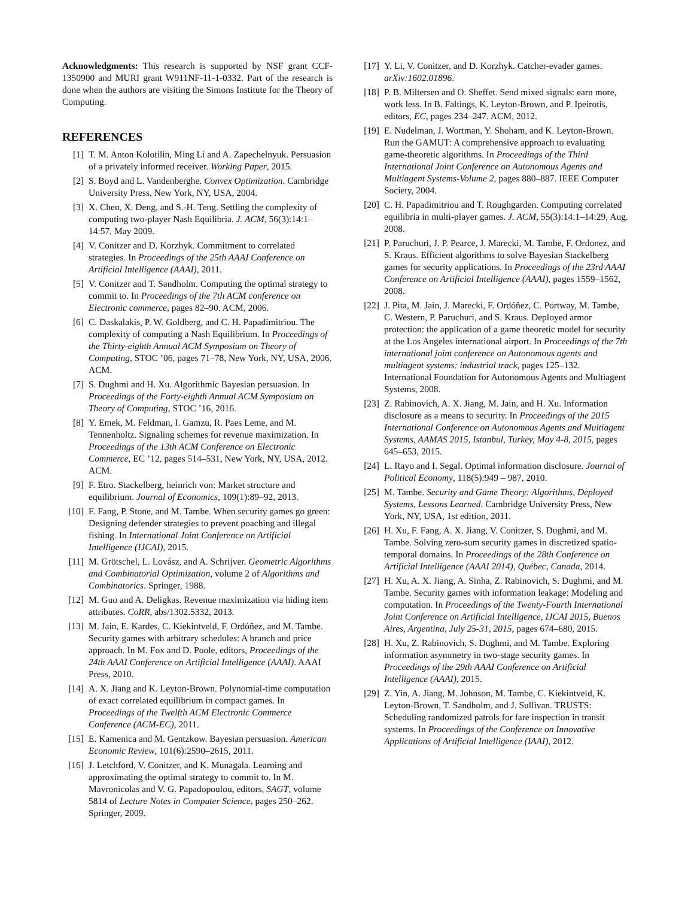Acknowledgments: This research is supported by NSF grant CCF-1350900 and MURI grant W911NF-11-1-0332. Part of the research is done when the authors are visiting the Simons Institute for the Theory of Computing.
REFERENCES
[1] T. M. Anton Kolotilin, Ming Li and A. Zapechelnyuk. Persuasion of a privately informed receiver. Working Paper, 2015.
[2] S. Boyd and L. Vandenberghe. Convex Optimization. Cambridge University Press, New York, NY, USA, 2004.
[3] X. Chen, X. Deng, and S.-H. Teng. Settling the complexity of computing two-player Nash Equilibria. J. ACM, 56(3):14:1–14:57, May 2009.
[4] V. Conitzer and D. Korzhyk. Commitment to correlated strategies. In Proceedings of the 25th AAAI Conference on Artificial Intelligence (AAAI), 2011.
[5] V. Conitzer and T. Sandholm. Computing the optimal strategy to commit to. In Proceedings of the 7th ACM conference on Electronic commerce, pages 82–90. ACM, 2006.
[6] C. Daskalakis, P. W. Goldberg, and C. H. Papadimitriou. The complexity of computing a Nash Equilibrium. In Proceedings of the Thirty-eighth Annual ACM Symposium on Theory of Computing, STOC ’06, pages 71–78, New York, NY, USA, 2006. ACM.
[7] S. Dughmi and H. Xu. Algorithmic Bayesian persuasion. In Proceedings of the Forty-eighth Annual ACM Symposium on Theory of Computing, STOC ’16, 2016.
[8] Y. Emek, M. Feldman, I. Gamzu, R. Paes Leme, and M. Tennenholtz. Signaling schemes for revenue maximization. In Proceedings of the 13th ACM Conference on Electronic Commerce, EC ’12, pages 514–531, New York, NY, USA, 2012. ACM.
[9] F. Etro. Stackelberg, heinrich von: Market structure and equilibrium. Journal of Economics, 109(1):89–92, 2013.
[10] F. Fang, P. Stone, and M. Tambe. When security games go green: Designing defender strategies to prevent poaching and illegal fishing. In International Joint Conference on Artificial Intelligence (IJCAI), 2015.
[11] M. Grötschel, L. Lovász, and A. Schrijver. Geometric Algorithms and Combinatorial Optimization, volume 2 of Algorithms and Combinatorics. Springer, 1988.
[12] M. Guo and A. Deligkas. Revenue maximization via hiding item attributes. CoRR, abs/1302.5332, 2013.
[13] M. Jain, E. Kardes, C. Kiekintveld, F. Ordóñez, and M. Tambe. Security games with arbitrary schedules: A branch and price approach. In M. Fox and D. Poole, editors, Proceedings of the 24th AAAI Conference on Artificial Intelligence (AAAI). AAAI Press, 2010.
[14] A. X. Jiang and K. Leyton-Brown. Polynomial-time computation of exact correlated equilibrium in compact games. In Proceedings of the Twelfth ACM Electronic Commerce Conference (ACM-EC), 2011.
[15] E. Kamenica and M. Gentzkow. Bayesian persuasion. American Economic Review, 101(6):2590–2615, 2011.
[16] J. Letchford, V. Conitzer, and K. Munagala. Learning and approximating the optimal strategy to commit to. In M. Mavronicolas and V. G. Papadopoulou, editors, SAGT, volume 5814 of Lecture Notes in Computer Science, pages 250–262. Springer, 2009.
[17] Y. Li, V. Conitzer, and D. Korzhyk. Catcher-evader games. arXiv:1602.01896.
[18] P. B. Miltersen and O. Sheffet. Send mixed signals: earn more, work less. In B. Faltings, K. Leyton-Brown, and P. Ipeirotis, editors, EC, pages 234–247. ACM, 2012.
[19] E. Nudelman, J. Wortman, Y. Shoham, and K. Leyton-Brown. Run the GAMUT: A comprehensive approach to evaluating game-theoretic algorithms. In Proceedings of the Third International Joint Conference on Autonomous Agents and Multiagent Systems-Volume 2, pages 880–887. IEEE Computer Society, 2004.
[20] C. H. Papadimitriou and T. Roughgarden. Computing correlated equilibria in multi-player games. J. ACM, 55(3):14:1–14:29, Aug. 2008.
[21] P. Paruchuri, J. P. Pearce, J. Marecki, M. Tambe, F. Ordonez, and S. Kraus. Efficient algorithms to solve Bayesian Stackelberg games for security applications. In Proceedings of the 23rd AAAI Conference on Artificial Intelligence (AAAI), pages 1559–1562, 2008.
[22] J. Pita, M. Jain, J. Marecki, F. Ordóñez, C. Portway, M. Tambe, C. Western, P. Paruchuri, and S. Kraus. Deployed armor protection: the application of a game theoretic model for security at the Los Angeles international airport. In Proceedings of the 7th international joint conference on Autonomous agents and multiagent systems: industrial track, pages 125–132. International Foundation for Autonomous Agents and Multiagent Systems, 2008.
[23] Z. Rabinovich, A. X. Jiang, M. Jain, and H. Xu. Information disclosure as a means to security. In Proceedings of the 2015 International Conference on Autonomous Agents and Multiagent Systems, AAMAS 2015, Istanbul, Turkey, May 4-8, 2015, pages 645–653, 2015.
[24] L. Rayo and I. Segal. Optimal information disclosure. Journal of Political Economy, 118(5):949 – 987, 2010.
[25] M. Tambe. Security and Game Theory: Algorithms, Deployed Systems, Lessons Learned. Cambridge University Press, New York, NY, USA, 1st edition, 2011.
[26] H. Xu, F. Fang, A. X. Jiang, V. Conitzer, S. Dughmi, and M. Tambe. Solving zero-sum security games in discretized spatio-temporal domains. In Proceedings of the 28th Conference on Artificial Intelligence (AAAI 2014), Québec, Canada, 2014.
[27] H. Xu, A. X. Jiang, A. Sinha, Z. Rabinovich, S. Dughmi, and M. Tambe. Security games with information leakage: Modeling and computation. In Proceedings of the Twenty-Fourth International Joint Conference on Artificial Intelligence, IJCAI 2015, Buenos Aires, Argentina, July 25-31, 2015, pages 674–680, 2015.
[28] H. Xu, Z. Rabinovich, S. Dughmi, and M. Tambe. Exploring information asymmetry in two-stage security games. In Proceedings of the 29th AAAI Conference on Artificial Intelligence (AAAI), 2015.
[29] Z. Yin, A. Jiang, M. Johnson, M. Tambe, C. Kiekintveld, K. Leyton-Brown, T. Sandholm, and J. Sullivan. TRUSTS: Scheduling randomized patrols for fare inspection in transit systems. In Proceedings of the Conference on Innovative Applications of Artificial Intelligence (IAAI), 2012.